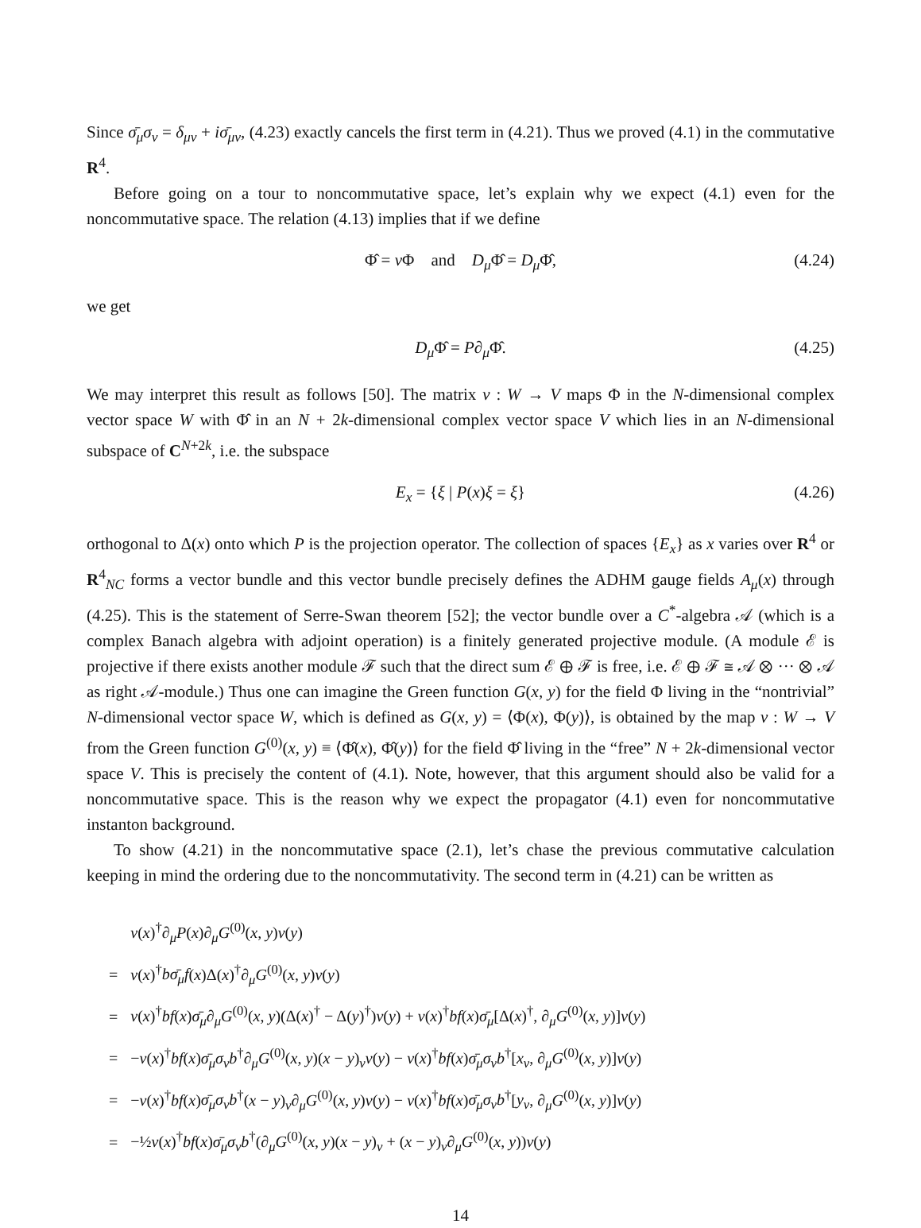Since σ̄<sub>μ</sub>σ<sub>ν</sub> = δ<sub>μν</sub> + iσ̄<sub>μν</sub>, (4.23) exactly cancels the first term in (4.21). Thus we proved (4.1) in the commutative R<sup>4</sup>.
Before going on a tour to noncommutative space, let’s explain why we expect (4.1) even for the noncommutative space. The relation (4.13) implies that if we define
Φ̂ = v Φ and D<sub>μ</sub> Φ̂ = D<sub>μ</sub> Φ̂, (4.24)
we get
D<sub>μ</sub> Φ̂ = P∂<sub>μ</sub>Φ̂. (4.25)
We may interpret this result as follows [50]. The matrix v : W → V maps Φ in the N-dimensional complex vector space W with Φ̂ in an N + 2k-dimensional complex vector space V which lies in an N-dimensional subspace of C<sup>N+2k</sup>, i.e. the subspace
E<sub>x</sub> = {ξ | P(x)ξ = ξ} (4.26)
orthogonal to Δ(x) onto which P is the projection operator. The collection of spaces {E<sub>x</sub>} as x varies over R<sup>4</sup> or R<sup>4</sup><sub>NC</sub> forms a vector bundle and this vector bundle precisely defines the ADHM gauge fields A<sub>μ</sub>(x) through (4.25). This is the statement of Serre-Swan theorem [52]; the vector bundle over a C<sup>*</sup>-algebra 𝒜 (which is a complex Banach algebra with adjoint operation) is a finitely generated projective module. (A module ℰ is projective if there exists another module ℱ such that the direct sum ℰ ⊕ ℱ is free, i.e. ℰ ⊕ ℱ ≅ 𝒜 ⊗ ··· ⊗ 𝒜 as right 𝒜-module.) Thus one can imagine the Green function G(x, y) for the field Φ living in the “nontrivial” N-dimensional vector space W, which is defined as G(x, y) = ⟨Φ(x), Φ(y)⟩, is obtained by the map v : W → V from the Green function G<sup>(0)</sup>(x, y) ≡ ⟨Φ̂(x), Φ̂(y)⟩ for the field Φ̂ living in the “free” N + 2k-dimensional vector space V. This is precisely the content of (4.1). Note, however, that this argument should also be valid for a noncommutative space. This is the reason why we expect the propagator (4.1) even for noncommutative instanton background.
To show (4.21) in the noncommutative space (2.1), let’s chase the previous commutative calculation keeping in mind the ordering due to the noncommutativity. The second term in (4.21) can be written as
| | v ( x )<sup>†</sup>∂<sub>μ</sub> P ( x )∂<sub>μ</sub> G<sup>(0)</sup>( x , y ) v ( y ) |
| = | v ( x )<sup>†</sup> bσ̄<sub>μ</sub>f ( x )Δ( x )<sup>†</sup>∂<sub>μ</sub> G<sup>(0)</sup>( x , y ) v ( y ) |
| = | v ( x )<sup>†</sup> bf ( x ) σ̄<sub>μ</sub> ∂<sub>μ</sub> G<sup>(0)</sup>( x , y )(Δ( x )<sup>†</sup> − Δ( y )<sup>†</sup>) v ( y ) + v ( x )<sup>†</sup> bf ( x ) σ̄<sub>μ</sub> [Δ( x )<sup>†</sup>, ∂<sub>μ</sub> G<sup>(0)</sup>( x , y )] v ( y ) |
| = | − v ( x )<sup>†</sup> bf ( x ) σ̄<sub>μ</sub>σ<sub>ν</sub>b<sup>†</sup>∂<sub>μ</sub> G<sup>(0)</sup>( x , y )( x − y )<sub>ν</sub> v ( y ) − v ( x )<sup>†</sup> bf ( x ) σ̄<sub>μ</sub>σ<sub>ν</sub>b<sup>†</sup>[ x<sub>ν</sub> , ∂<sub>μ</sub> G<sup>(0)</sup>( x , y )] v ( y ) |
| = | − v ( x )<sup>†</sup> bf ( x ) σ̄<sub>μ</sub>σ<sub>ν</sub>b<sup>†</sup>( x − y )<sub>ν</sub>∂<sub>μ</sub> G<sup>(0)</sup>( x , y ) v ( y ) − v ( x )<sup>†</sup> bf ( x ) σ̄<sub>μ</sub>σ<sub>ν</sub>b<sup>†</sup>[ y<sub>ν</sub> , ∂<sub>μ</sub> G<sup>(0)</sup>( x , y )] v ( y ) |
| = | −½ v ( x )<sup>†</sup> bf ( x ) σ̄<sub>μ</sub>σ<sub>ν</sub>b<sup>†</sup>(∂<sub>μ</sub> G<sup>(0)</sup>( x , y )( x − y )<sub>ν</sub> + ( x − y )<sub>ν</sub>∂<sub>μ</sub> G<sup>(0)</sup>( x , y )) v ( y ) |
14